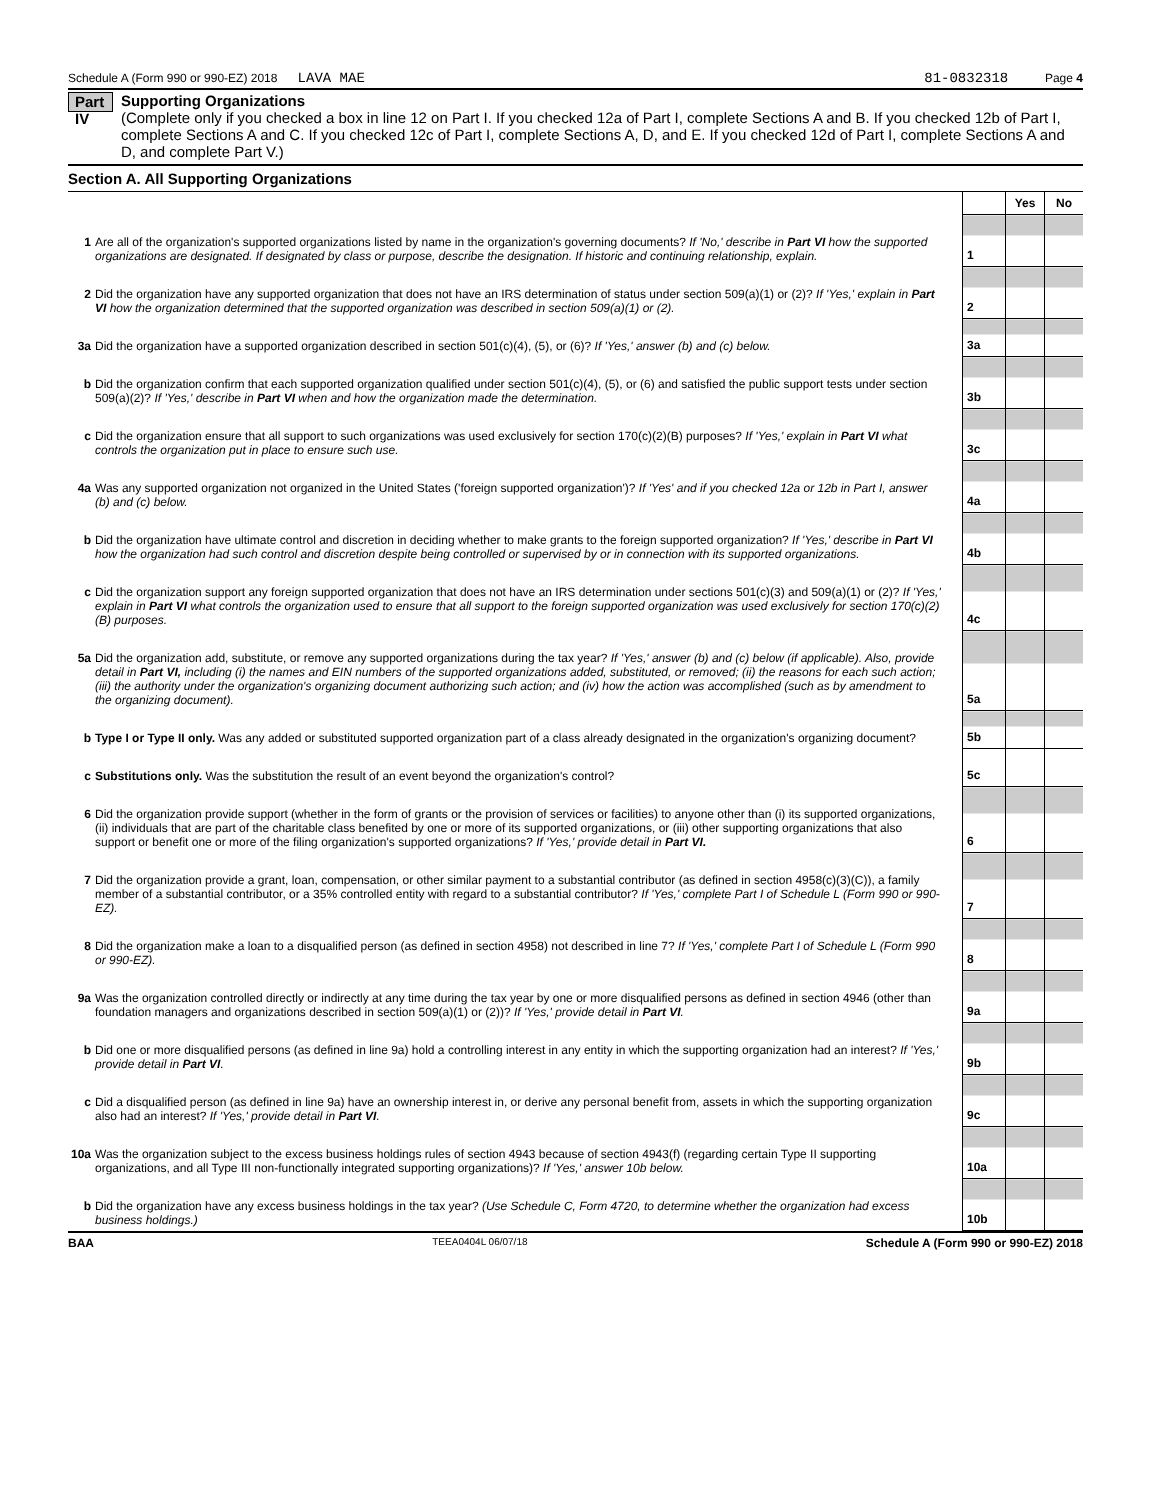Schedule A (Form 990 or 990-EZ) 2018 LAVA MAE 81-0832318 Page 4
Part IV
Supporting Organizations
(Complete only if you checked a box in line 12 on Part I. If you checked 12a of Part I, complete Sections A and B. If you checked 12b of Part I, complete Sections A and C. If you checked 12c of Part I, complete Sections A, D, and E. If you checked 12d of Part I, complete Sections A and D, and complete Part V.)
Section A. All Supporting Organizations
| | | | Yes | No |
| 1 | Are all of the organization's supported organizations listed by name in the organization's governing documents? If 'No,' describe in Part VI how the supported organizations are designated. If designated by class or purpose, describe the designation. If historic and continuing relationship, explain. | 1 | | |
| 2 | Did the organization have any supported organization that does not have an IRS determination of status under section 509(a)(1) or (2)? If 'Yes,' explain in Part VI how the organization determined that the supported organization was described in section 509(a)(1) or (2). | 2 | | |
| 3a | Did the organization have a supported organization described in section 501(c)(4), (5), or (6)? If 'Yes,' answer (b) and (c) below. | 3a | | |
| b | Did the organization confirm that each supported organization qualified under section 501(c)(4), (5), or (6) and satisfied the public support tests under section 509(a)(2)? If 'Yes,' describe in Part VI when and how the organization made the determination. | 3b | | |
| c | Did the organization ensure that all support to such organizations was used exclusively for section 170(c)(2)(B) purposes? If 'Yes,' explain in Part VI what controls the organization put in place to ensure such use. | 3c | | |
| 4a | Was any supported organization not organized in the United States ('foreign supported organization')? If 'Yes' and if you checked 12a or 12b in Part I, answer (b) and (c) below. | 4a | | |
| b | Did the organization have ultimate control and discretion in deciding whether to make grants to the foreign supported organization? If 'Yes,' describe in Part VI how the organization had such control and discretion despite being controlled or supervised by or in connection with its supported organizations. | 4b | | |
| c | Did the organization support any foreign supported organization that does not have an IRS determination under sections 501(c)(3) and 509(a)(1) or (2)? If 'Yes,' explain in Part VI what controls the organization used to ensure that all support to the foreign supported organization was used exclusively for section 170(c)(2)(B) purposes. | 4c | | |
| 5a | Did the organization add, substitute, or remove any supported organizations during the tax year? If 'Yes,' answer (b) and (c) below (if applicable). Also, provide detail in Part VI, including (i) the names and EIN numbers of the supported organizations added, substituted, or removed; (ii) the reasons for each such action; (iii) the authority under the organization's organizing document authorizing such action; and (iv) how the action was accomplished (such as by amendment to the organizing document). | 5a | | |
| b | Type I or Type II only. Was any added or substituted supported organization part of a class already designated in the organization's organizing document? | 5b | | |
| c | Substitutions only. Was the substitution the result of an event beyond the organization's control? | 5c | | |
| 6 | Did the organization provide support (whether in the form of grants or the provision of services or facilities) to anyone other than (i) its supported organizations, (ii) individuals that are part of the charitable class benefited by one or more of its supported organizations, or (iii) other supporting organizations that also support or benefit one or more of the filing organization's supported organizations? If 'Yes,' provide detail in Part VI. | 6 | | |
| 7 | Did the organization provide a grant, loan, compensation, or other similar payment to a substantial contributor (as defined in section 4958(c)(3)(C)), a family member of a substantial contributor, or a 35% controlled entity with regard to a substantial contributor? If 'Yes,' complete Part I of Schedule L (Form 990 or 990-EZ). | 7 | | |
| 8 | Did the organization make a loan to a disqualified person (as defined in section 4958) not described in line 7? If 'Yes,' complete Part I of Schedule L (Form 990 or 990-EZ). | 8 | | |
| 9a | Was the organization controlled directly or indirectly at any time during the tax year by one or more disqualified persons as defined in section 4946 (other than foundation managers and organizations described in section 509(a)(1) or (2))? If 'Yes,' provide detail in Part VI . | 9a | | |
| b | Did one or more disqualified persons (as defined in line 9a) hold a controlling interest in any entity in which the supporting organization had an interest? If 'Yes,' provide detail in Part VI . | 9b | | |
| c | Did a disqualified person (as defined in line 9a) have an ownership interest in, or derive any personal benefit from, assets in which the supporting organization also had an interest? If 'Yes,' provide detail in Part VI . | 9c | | |
| 10a | Was the organization subject to the excess business holdings rules of section 4943 because of section 4943(f) (regarding certain Type II supporting organizations, and all Type III non-functionally integrated supporting organizations)? If 'Yes,' answer 10b below. | 10a | | |
| b | Did the organization have any excess business holdings in the tax year? (Use Schedule C, Form 4720, to determine whether the organization had excess business holdings.) | 10b | | |
BAA TEEA0404L 06/07/18 Schedule A (Form 990 or 990-EZ) 2018